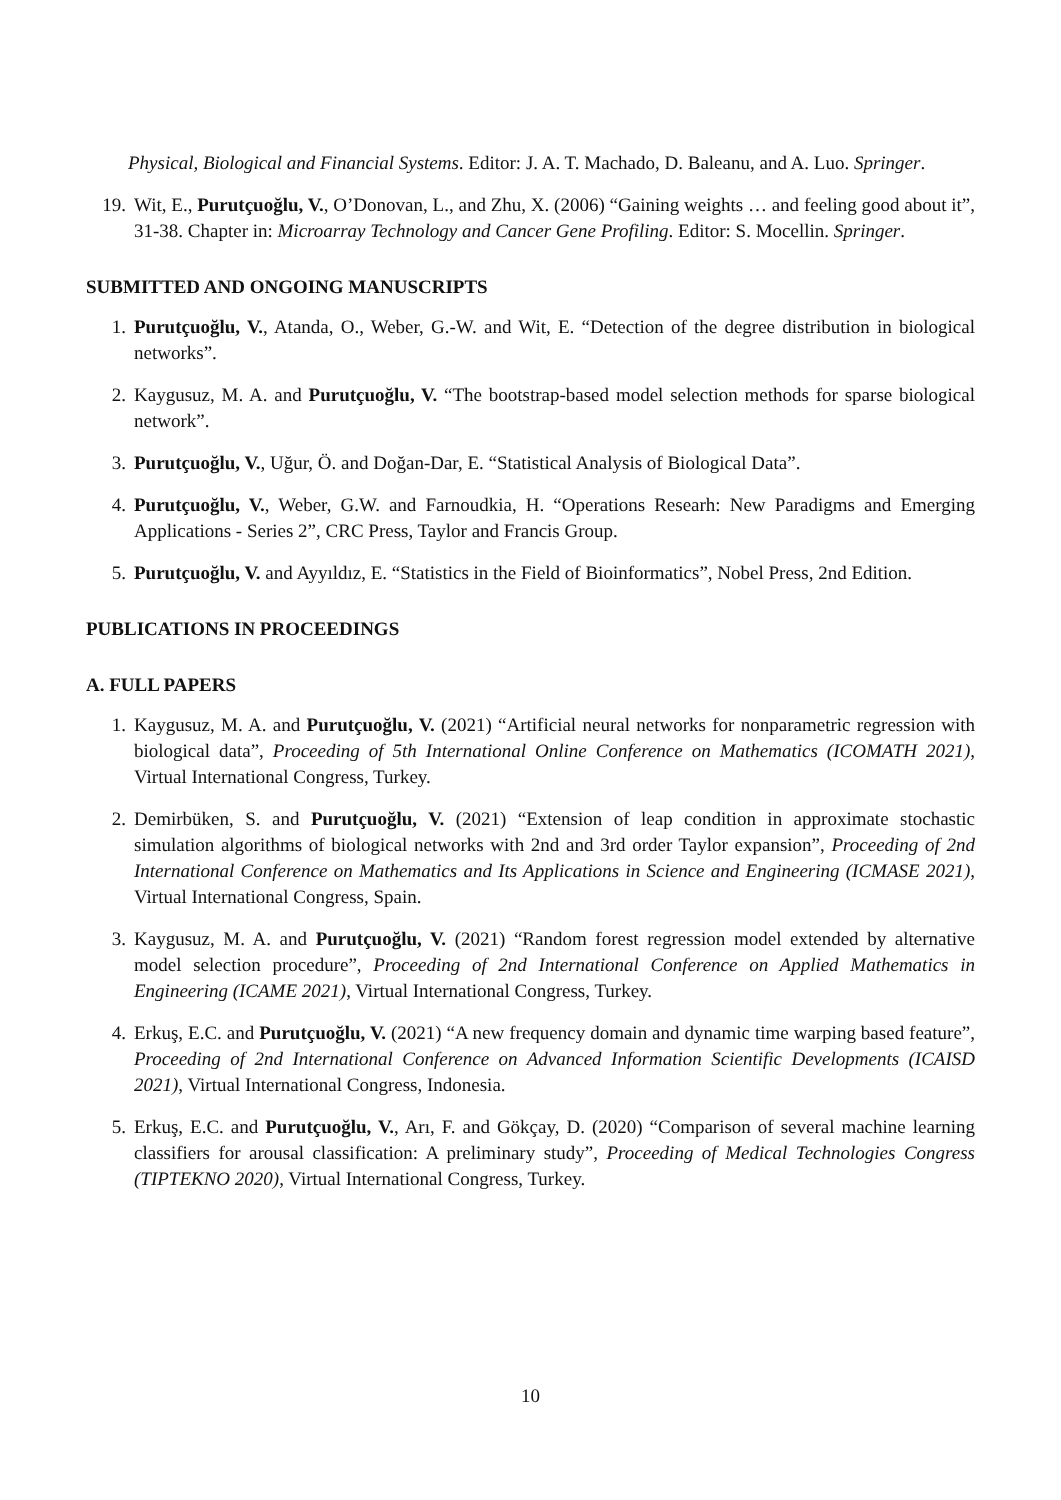Physical, Biological and Financial Systems. Editor: J. A. T. Machado, D. Baleanu, and A. Luo. Springer.
19. Wit, E., Purutçuoğlu, V., O’Donovan, L., and Zhu, X. (2006) “Gaining weights … and feeling good about it”, 31-38. Chapter in: Microarray Technology and Cancer Gene Profiling. Editor: S. Mocellin. Springer.
SUBMITTED AND ONGOING MANUSCRIPTS
1. Purutçuoğlu, V., Atanda, O., Weber, G.-W. and Wit, E. “Detection of the degree distribution in biological networks”.
2. Kaygusuz, M. A. and Purutçuoğlu, V. “The bootstrap-based model selection methods for sparse biological network”.
3. Purutçuoğlu, V., Uğur, Ö. and Doğan-Dar, E. “Statistical Analysis of Biological Data”.
4. Purutçuoğlu, V., Weber, G.W. and Farnoudkia, H. “Operations Researh: New Paradigms and Emerging Applications - Series 2”, CRC Press, Taylor and Francis Group.
5. Purutçuoğlu, V. and Ayyıldız, E. “Statistics in the Field of Bioinformatics”, Nobel Press, 2nd Edition.
PUBLICATIONS IN PROCEEDINGS
A. FULL PAPERS
1. Kaygusuz, M. A. and Purutçuoğlu, V. (2021) “Artificial neural networks for nonparametric regression with biological data”, Proceeding of 5th International Online Conference on Mathematics (ICOMATH 2021), Virtual International Congress, Turkey.
2. Demirbüken, S. and Purutçuoğlu, V. (2021) “Extension of leap condition in approximate stochastic simulation algorithms of biological networks with 2nd and 3rd order Taylor expansion”, Proceeding of 2nd International Conference on Mathematics and Its Applications in Science and Engineering (ICMASE 2021), Virtual International Congress, Spain.
3. Kaygusuz, M. A. and Purutçuoğlu, V. (2021) “Random forest regression model extended by alternative model selection procedure”, Proceeding of 2nd International Conference on Applied Mathematics in Engineering (ICAME 2021), Virtual International Congress, Turkey.
4. Erkuş, E.C. and Purutçuoğlu, V. (2021) “A new frequency domain and dynamic time warping based feature”, Proceeding of 2nd International Conference on Advanced Information Scientific Developments (ICAISD 2021), Virtual International Congress, Indonesia.
5. Erkuş, E.C. and Purutçuoğlu, V., Arı, F. and Gökçay, D. (2020) “Comparison of several machine learning classifiers for arousal classification: A preliminary study”, Proceeding of Medical Technologies Congress (TIPTEKNO 2020), Virtual International Congress, Turkey.
10